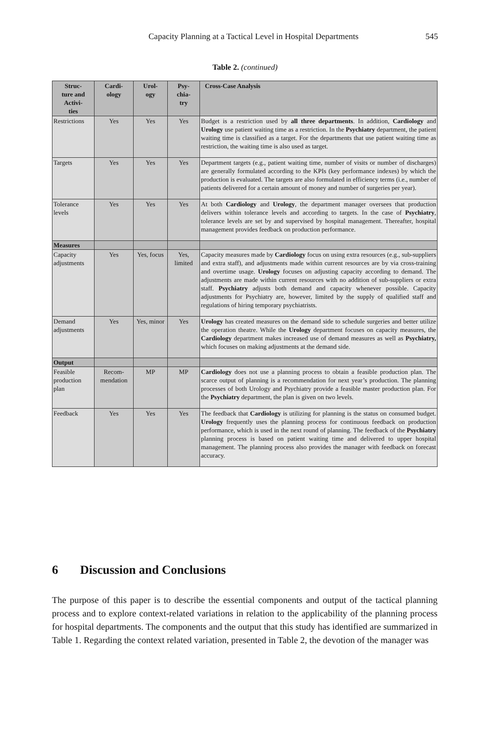Capacity Planning at a Tactical Level in Hospital Departments 545
Table 2. (continued)
| Struc- ture and Activi- ties | Cardi- ology | Urol- ogy | Psy- chia- try | Cross-Case Analysis |
| --- | --- | --- | --- | --- |
| Restrictions | Yes | Yes | Yes | Budget is a restriction used by all three departments . In addition, Cardiology and Urology use patient waiting time as a restriction. In the Psychiatry department, the patient waiting time is classified as a target. For the departments that use patient waiting time as restriction, the waiting time is also used as target. |
| Targets | Yes | Yes | Yes | Department targets (e.g., patient waiting time, number of visits or number of discharges) are generally formulated according to the KPIs (key performance indexes) by which the production is evaluated. The targets are also formulated in efficiency terms (i.e., number of patients delivered for a certain amount of money and number of surgeries per year). |
| Tolerance levels | Yes | Yes | Yes | At both Cardiology and Urology , the department manager oversees that production delivers within tolerance levels and according to targets. In the case of Psychiatry , tolerance levels are set by and supervised by hospital management. Thereafter, hospital management provides feedback on production performance. |
| Measures | | | | |
| Capacity adjustments | Yes | Yes, focus | Yes, limited | Capacity measures made by Cardiology focus on using extra resources (e.g., sub-suppliers and extra staff), and adjustments made within current resources are by via cross-training and overtime usage. Urology focuses on adjusting capacity according to demand. The adjustments are made within current resources with no addition of sub-suppliers or extra staff. Psychiatry adjusts both demand and capacity whenever possible. Capacity adjustments for Psychiatry are, however, limited by the supply of qualified staff and regulations of hiring temporary psychiatrists. |
| Demand adjustments | Yes | Yes, minor | Yes | Urology has created measures on the demand side to schedule surgeries and better utilize the operation theatre. While the Urology department focuses on capacity measures, the Cardiology department makes increased use of demand measures as well as Psychiatry, which focuses on making adjustments at the demand side. |
| Output | | | | |
| Feasible production plan | Recom- mendation | MP | MP | Cardiology does not use a planning process to obtain a feasible production plan. The scarce output of planning is a recommendation for next year’s production. The planning processes of both Urology and Psychiatry provide a feasible master production plan. For the Psychiatry department, the plan is given on two levels. |
| Feedback | Yes | Yes | Yes | The feedback that Cardiology is utilizing for planning is the status on consumed budget. Urology frequently uses the planning process for continuous feedback on production performance, which is used in the next round of planning. The feedback of the Psychiatry planning process is based on patient waiting time and delivered to upper hospital management. The planning process also provides the manager with feedback on forecast accuracy. |
6 Discussion and Conclusions
The purpose of this paper is to describe the essential components and output of the tactical planning process and to explore context-related variations in relation to the applicability of the planning process for hospital departments. The components and the output that this study has identified are summarized in Table 1. Regarding the context related variation, presented in Table 2, the devotion of the manager was